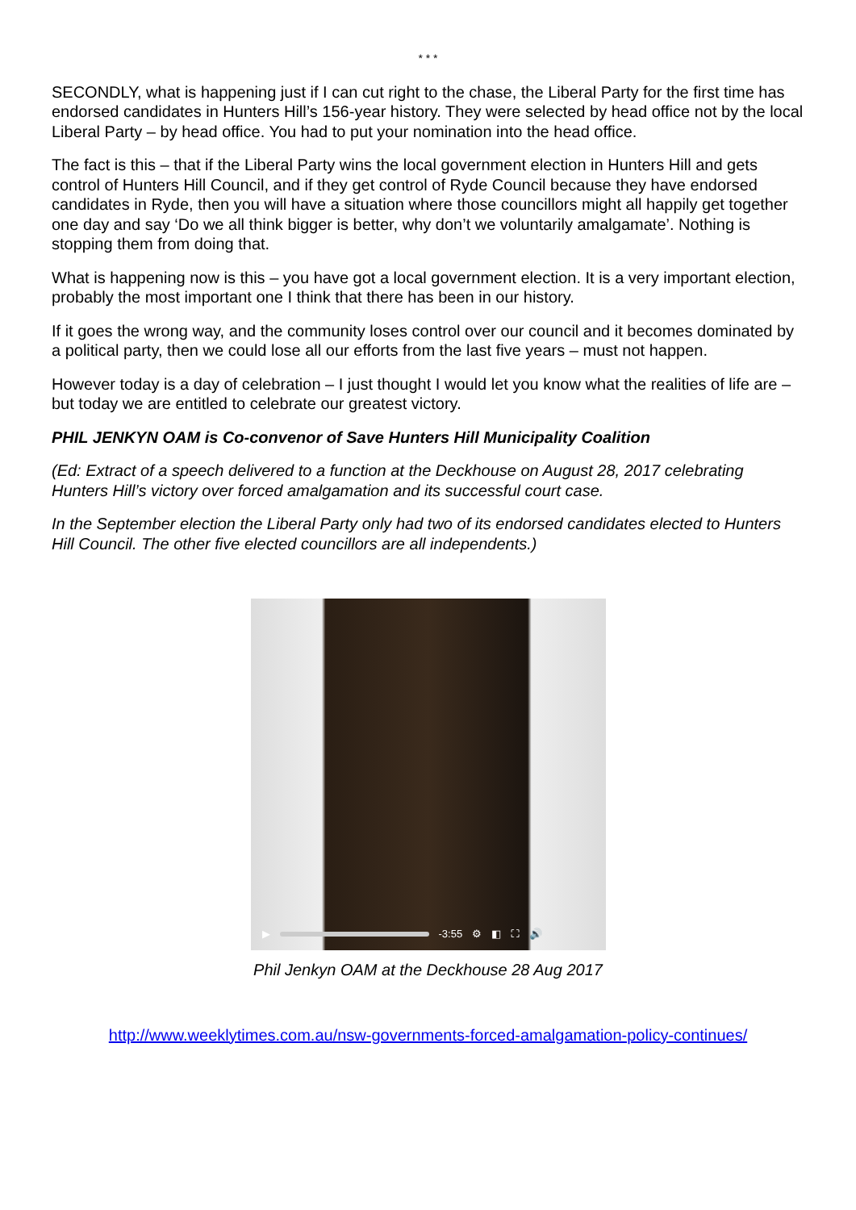* * *
SECONDLY, what is happening just if I can cut right to the chase, the Liberal Party for the first time has endorsed candidates in Hunters Hill’s 156-year history. They were selected by head office not by the local Liberal Party – by head office. You had to put your nomination into the head office.
The fact is this – that if the Liberal Party wins the local government election in Hunters Hill and gets control of Hunters Hill Council, and if they get control of Ryde Council because they have endorsed candidates in Ryde, then you will have a situation where those councillors might all happily get together one day and say ‘Do we all think bigger is better, why don’t we voluntarily amalgamate’. Nothing is stopping them from doing that.
What is happening now is this – you have got a local government election. It is a very important election, probably the most important one I think that there has been in our history.
If it goes the wrong way, and the community loses control over our council and it becomes dominated by a political party, then we could lose all our efforts from the last five years – must not happen.
However today is a day of celebration – I just thought I would let you know what the realities of life are – but today we are entitled to celebrate our greatest victory.
PHIL JENKYN OAM is Co-convenor of Save Hunters Hill Municipality Coalition
(Ed: Extract of a speech delivered to a function at the Deckhouse on August 28, 2017 celebrating Hunters Hill’s victory over forced amalgamation and its successful court case.
In the September election the Liberal Party only had two of its endorsed candidates elected to Hunters Hill Council. The other five elected councillors are all independents.)
▶ -3:55 ⚙ ◧ ⛶ 🔊
Phil Jenkyn OAM at the Deckhouse 28 Aug 2017
http://www.weeklytimes.com.au/nsw-governments-forced-amalgamation-policy-continues/